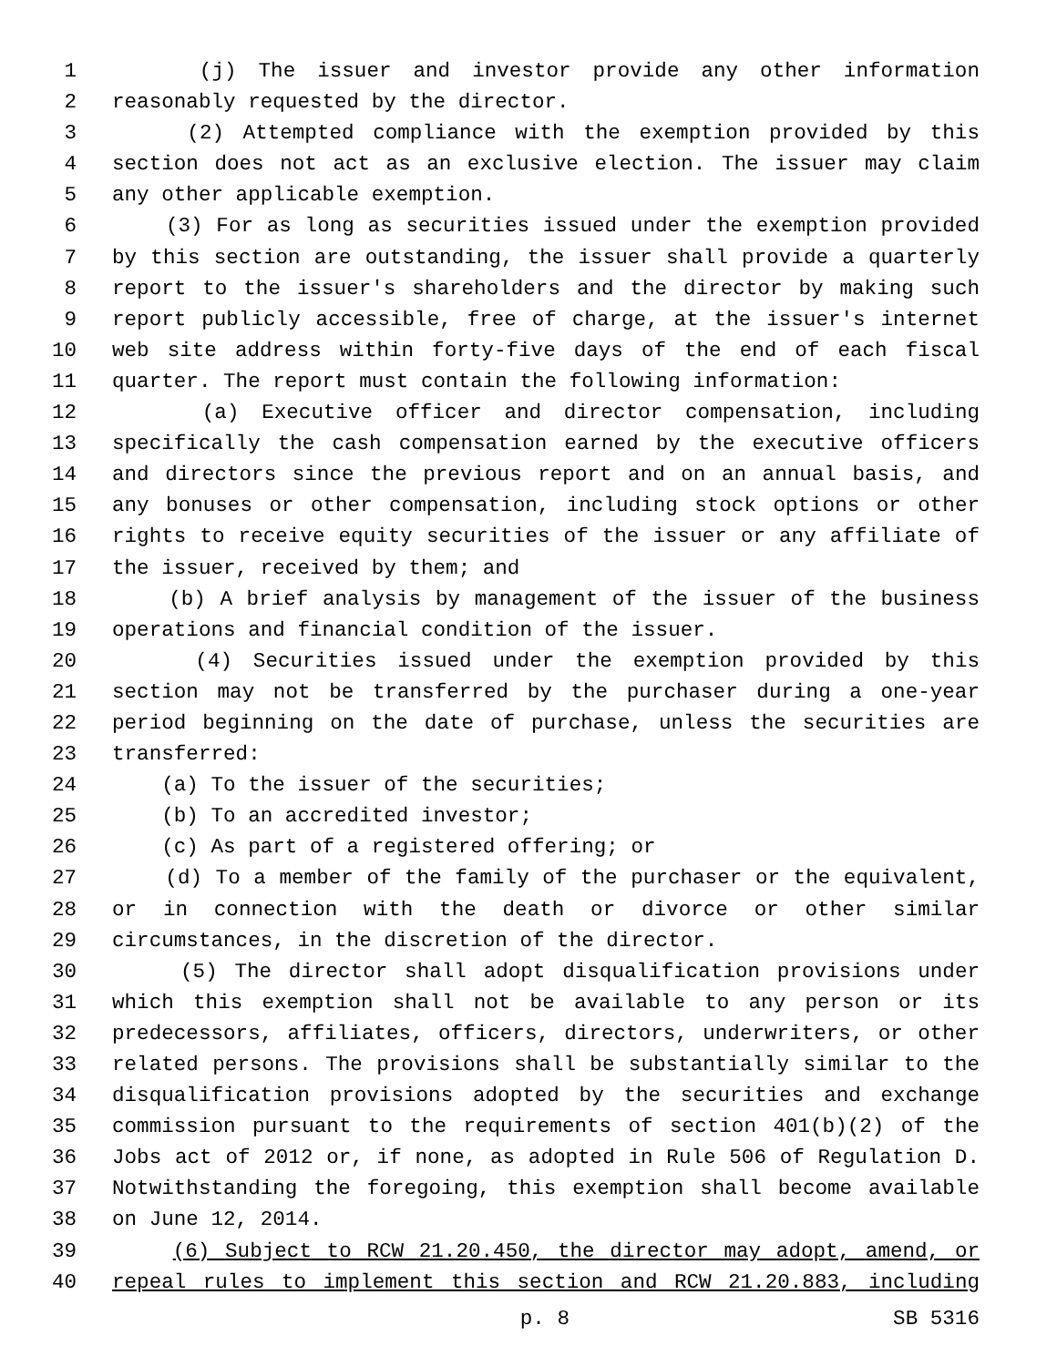1 (j) The issuer and investor provide any other information
2 reasonably requested by the director.
3 (2) Attempted compliance with the exemption provided by this
4 section does not act as an exclusive election. The issuer may claim
5 any other applicable exemption.
6 (3) For as long as securities issued under the exemption provided
7 by this section are outstanding, the issuer shall provide a quarterly
8 report to the issuer's shareholders and the director by making such
9 report publicly accessible, free of charge, at the issuer's internet
10 web site address within forty-five days of the end of each fiscal
11 quarter. The report must contain the following information:
12 (a) Executive officer and director compensation, including
13 specifically the cash compensation earned by the executive officers
14 and directors since the previous report and on an annual basis, and
15 any bonuses or other compensation, including stock options or other
16 rights to receive equity securities of the issuer or any affiliate of
17 the issuer, received by them; and
18 (b) A brief analysis by management of the issuer of the business
19 operations and financial condition of the issuer.
20 (4) Securities issued under the exemption provided by this
21 section may not be transferred by the purchaser during a one-year
22 period beginning on the date of purchase, unless the securities are
23 transferred:
24 (a) To the issuer of the securities;
25 (b) To an accredited investor;
26 (c) As part of a registered offering; or
27 (d) To a member of the family of the purchaser or the equivalent,
28 or in connection with the death or divorce or other similar
29 circumstances, in the discretion of the director.
30 (5) The director shall adopt disqualification provisions under
31 which this exemption shall not be available to any person or its
32 predecessors, affiliates, officers, directors, underwriters, or other
33 related persons. The provisions shall be substantially similar to the
34 disqualification provisions adopted by the securities and exchange
35 commission pursuant to the requirements of section 401(b)(2) of the
36 Jobs act of 2012 or, if none, as adopted in Rule 506 of Regulation D.
37 Notwithstanding the foregoing, this exemption shall become available
38 on June 12, 2014.
39 (6) Subject to RCW 21.20.450, the director may adopt, amend, or
40 repeal rules to implement this section and RCW 21.20.883, including
p. 8 SB 5316